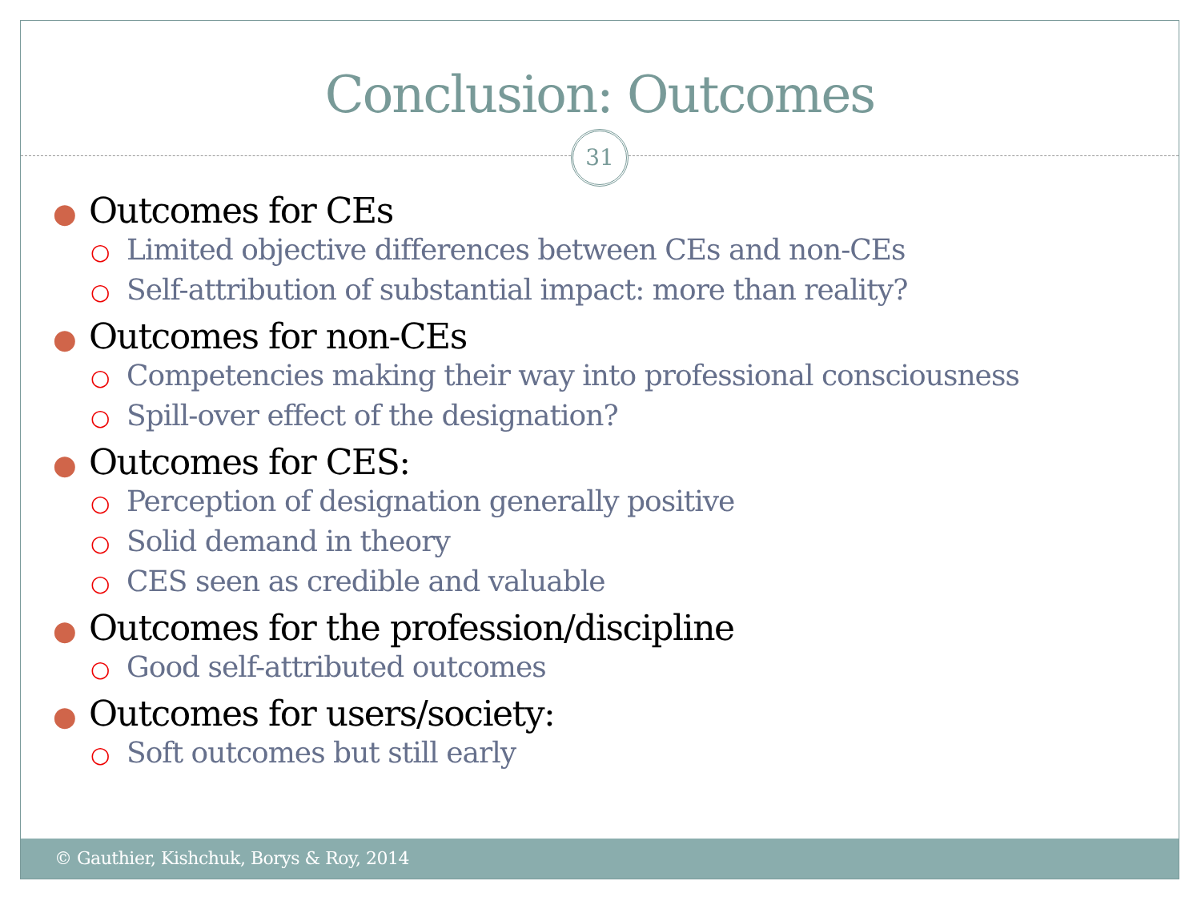Conclusion: Outcomes
31
● Outcomes for CEs
○ Limited objective differences between CEs and non-CEs
○ Self-attribution of substantial impact: more than reality?
● Outcomes for non-CEs
○ Competencies making their way into professional consciousness
○ Spill-over effect of the designation?
● Outcomes for CES:
○ Perception of designation generally positive
○ Solid demand in theory
○ CES seen as credible and valuable
● Outcomes for the profession/discipline
○ Good self-attributed outcomes
● Outcomes for users/society:
○ Soft outcomes but still early
© Gauthier, Kishchuk, Borys & Roy, 2014